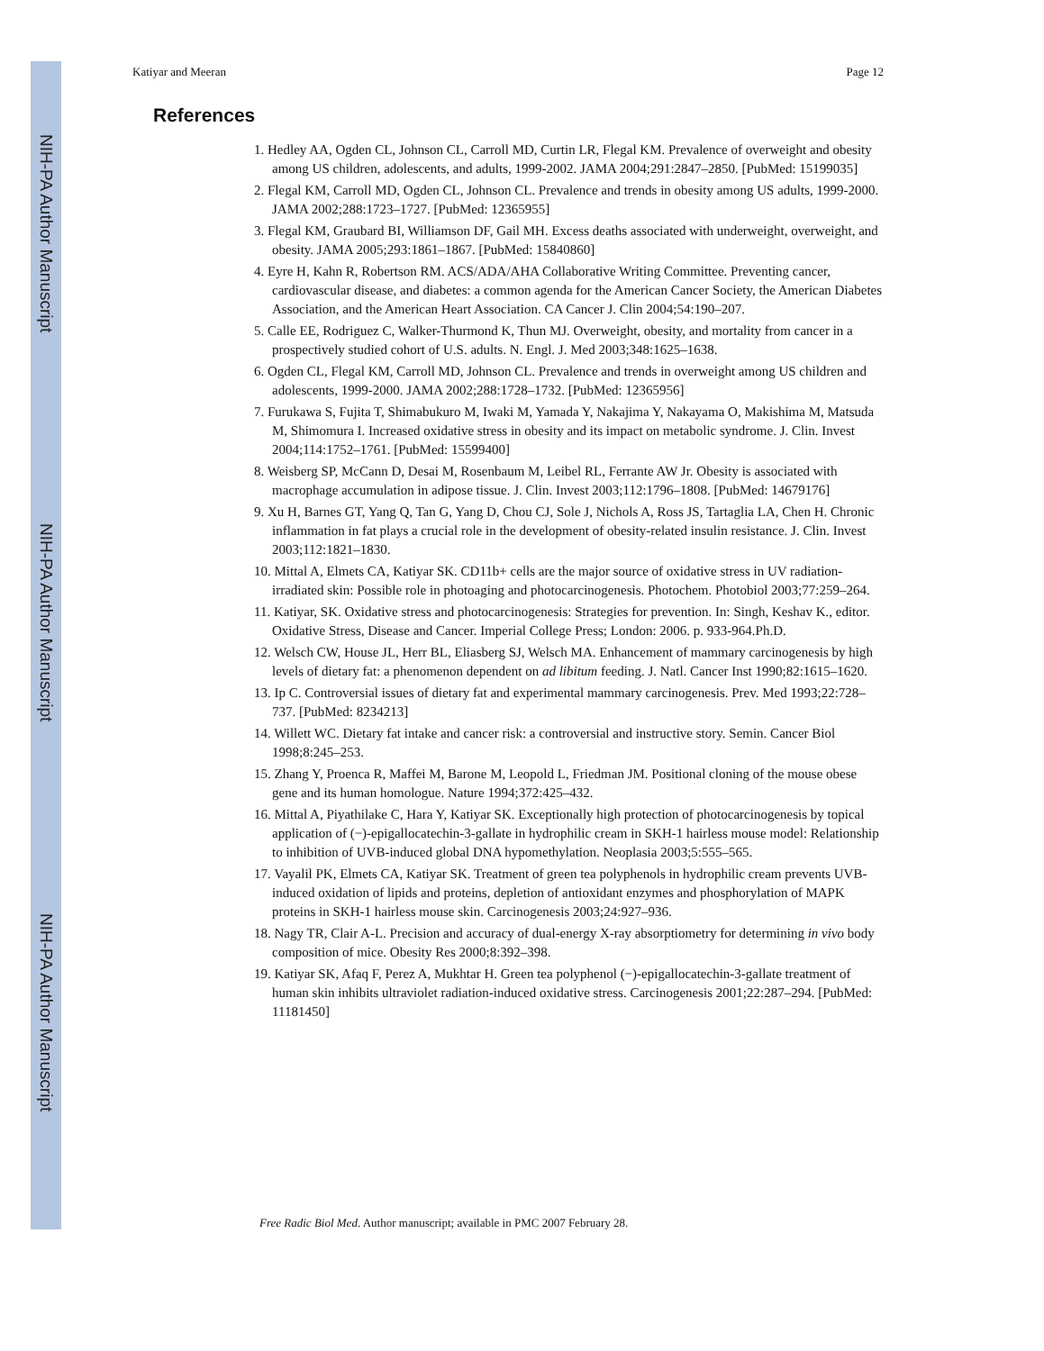NIH-PA Author Manuscript
NIH-PA Author Manuscript
NIH-PA Author Manuscript
Katiyar and Meeran Page 12
References
1. Hedley AA, Ogden CL, Johnson CL, Carroll MD, Curtin LR, Flegal KM. Prevalence of overweight and obesity among US children, adolescents, and adults, 1999-2002. JAMA 2004;291:2847–2850. [PubMed: 15199035]
2. Flegal KM, Carroll MD, Ogden CL, Johnson CL. Prevalence and trends in obesity among US adults, 1999-2000. JAMA 2002;288:1723–1727. [PubMed: 12365955]
3. Flegal KM, Graubard BI, Williamson DF, Gail MH. Excess deaths associated with underweight, overweight, and obesity. JAMA 2005;293:1861–1867. [PubMed: 15840860]
4. Eyre H, Kahn R, Robertson RM. ACS/ADA/AHA Collaborative Writing Committee. Preventing cancer, cardiovascular disease, and diabetes: a common agenda for the American Cancer Society, the American Diabetes Association, and the American Heart Association. CA Cancer J. Clin 2004;54:190–207.
5. Calle EE, Rodriguez C, Walker-Thurmond K, Thun MJ. Overweight, obesity, and mortality from cancer in a prospectively studied cohort of U.S. adults. N. Engl. J. Med 2003;348:1625–1638.
6. Ogden CL, Flegal KM, Carroll MD, Johnson CL. Prevalence and trends in overweight among US children and adolescents, 1999-2000. JAMA 2002;288:1728–1732. [PubMed: 12365956]
7. Furukawa S, Fujita T, Shimabukuro M, Iwaki M, Yamada Y, Nakajima Y, Nakayama O, Makishima M, Matsuda M, Shimomura I. Increased oxidative stress in obesity and its impact on metabolic syndrome. J. Clin. Invest 2004;114:1752–1761. [PubMed: 15599400]
8. Weisberg SP, McCann D, Desai M, Rosenbaum M, Leibel RL, Ferrante AW Jr. Obesity is associated with macrophage accumulation in adipose tissue. J. Clin. Invest 2003;112:1796–1808. [PubMed: 14679176]
9. Xu H, Barnes GT, Yang Q, Tan G, Yang D, Chou CJ, Sole J, Nichols A, Ross JS, Tartaglia LA, Chen H. Chronic inflammation in fat plays a crucial role in the development of obesity-related insulin resistance. J. Clin. Invest 2003;112:1821–1830.
10. Mittal A, Elmets CA, Katiyar SK. CD11b+ cells are the major source of oxidative stress in UV radiation-irradiated skin: Possible role in photoaging and photocarcinogenesis. Photochem. Photobiol 2003;77:259–264.
11. Katiyar, SK. Oxidative stress and photocarcinogenesis: Strategies for prevention. In: Singh, Keshav K., editor. Oxidative Stress, Disease and Cancer. Imperial College Press; London: 2006. p. 933-964.Ph.D.
12. Welsch CW, House JL, Herr BL, Eliasberg SJ, Welsch MA. Enhancement of mammary carcinogenesis by high levels of dietary fat: a phenomenon dependent on ad libitum feeding. J. Natl. Cancer Inst 1990;82:1615–1620.
13. Ip C. Controversial issues of dietary fat and experimental mammary carcinogenesis. Prev. Med 1993;22:728–737. [PubMed: 8234213]
14. Willett WC. Dietary fat intake and cancer risk: a controversial and instructive story. Semin. Cancer Biol 1998;8:245–253.
15. Zhang Y, Proenca R, Maffei M, Barone M, Leopold L, Friedman JM. Positional cloning of the mouse obese gene and its human homologue. Nature 1994;372:425–432.
16. Mittal A, Piyathilake C, Hara Y, Katiyar SK. Exceptionally high protection of photocarcinogenesis by topical application of (−)-epigallocatechin-3-gallate in hydrophilic cream in SKH-1 hairless mouse model: Relationship to inhibition of UVB-induced global DNA hypomethylation. Neoplasia 2003;5:555–565.
17. Vayalil PK, Elmets CA, Katiyar SK. Treatment of green tea polyphenols in hydrophilic cream prevents UVB-induced oxidation of lipids and proteins, depletion of antioxidant enzymes and phosphorylation of MAPK proteins in SKH-1 hairless mouse skin. Carcinogenesis 2003;24:927–936.
18. Nagy TR, Clair A-L. Precision and accuracy of dual-energy X-ray absorptiometry for determining in vivo body composition of mice. Obesity Res 2000;8:392–398.
19. Katiyar SK, Afaq F, Perez A, Mukhtar H. Green tea polyphenol (−)-epigallocatechin-3-gallate treatment of human skin inhibits ultraviolet radiation-induced oxidative stress. Carcinogenesis 2001;22:287–294. [PubMed: 11181450]
Free Radic Biol Med. Author manuscript; available in PMC 2007 February 28.